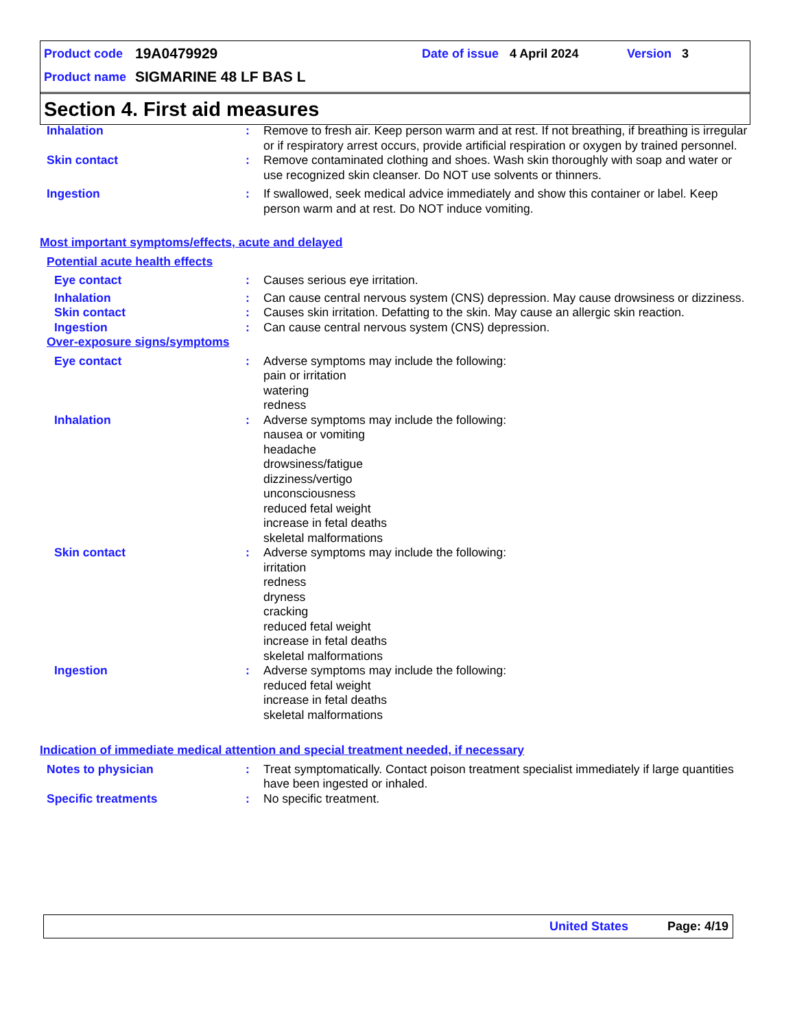Product code 19A0479929 Date of issue 4 April 2024 Version 3
Product name SIGMARINE 48 LF BAS L
Section 4. First aid measures
Inhalation : Remove to fresh air. Keep person warm and at rest. If not breathing, if breathing is irregular or if respiratory arrest occurs, provide artificial respiration or oxygen by trained personnel.
Skin contact : Remove contaminated clothing and shoes. Wash skin thoroughly with soap and water or use recognized skin cleanser. Do NOT use solvents or thinners.
Ingestion : If swallowed, seek medical advice immediately and show this container or label. Keep person warm and at rest. Do NOT induce vomiting.
Most important symptoms/effects, acute and delayed
Potential acute health effects
Eye contact : Causes serious eye irritation.
Inhalation : Can cause central nervous system (CNS) depression. May cause drowsiness or dizziness.
Skin contact : Causes skin irritation. Defatting to the skin. May cause an allergic skin reaction.
Ingestion : Can cause central nervous system (CNS) depression.
Over-exposure signs/symptoms
Eye contact : Adverse symptoms may include the following:
pain or irritation
watering
redness
Inhalation : Adverse symptoms may include the following:
nausea or vomiting
headache
drowsiness/fatigue
dizziness/vertigo
unconsciousness
reduced fetal weight
increase in fetal deaths
skeletal malformations
Skin contact : Adverse symptoms may include the following:
irritation
redness
dryness
cracking
reduced fetal weight
increase in fetal deaths
skeletal malformations
Ingestion : Adverse symptoms may include the following:
reduced fetal weight
increase in fetal deaths
skeletal malformations
Indication of immediate medical attention and special treatment needed, if necessary
Notes to physician : Treat symptomatically. Contact poison treatment specialist immediately if large quantities have been ingested or inhaled.
Specific treatments : No specific treatment.
United States Page: 4/19